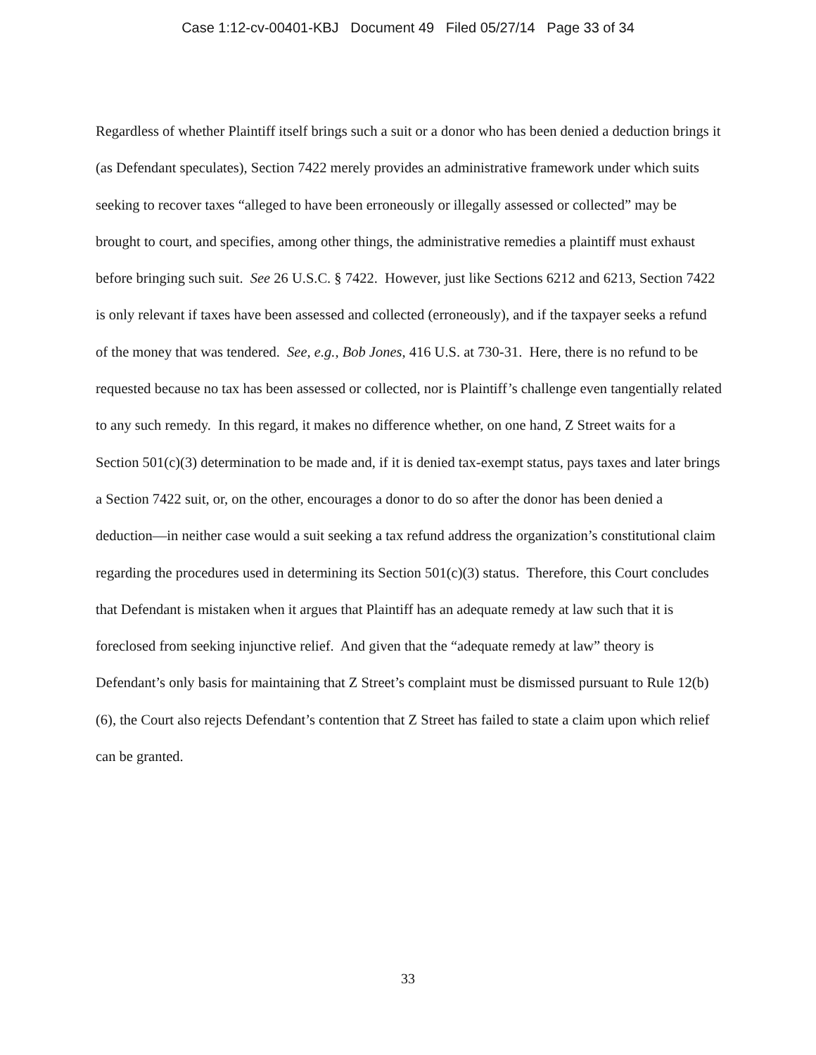Case 1:12-cv-00401-KBJ Document 49 Filed 05/27/14 Page 33 of 34
Regardless of whether Plaintiff itself brings such a suit or a donor who has been denied a deduction brings it (as Defendant speculates), Section 7422 merely provides an administrative framework under which suits seeking to recover taxes “alleged to have been erroneously or illegally assessed or collected” may be brought to court, and specifies, among other things, the administrative remedies a plaintiff must exhaust before bringing such suit. See 26 U.S.C. § 7422. However, just like Sections 6212 and 6213, Section 7422 is only relevant if taxes have been assessed and collected (erroneously), and if the taxpayer seeks a refund of the money that was tendered. See, e.g., Bob Jones, 416 U.S. at 730-31. Here, there is no refund to be requested because no tax has been assessed or collected, nor is Plaintiff’s challenge even tangentially related to any such remedy. In this regard, it makes no difference whether, on one hand, Z Street waits for a Section 501(c)(3) determination to be made and, if it is denied tax-exempt status, pays taxes and later brings a Section 7422 suit, or, on the other, encourages a donor to do so after the donor has been denied a deduction—in neither case would a suit seeking a tax refund address the organization’s constitutional claim regarding the procedures used in determining its Section 501(c)(3) status. Therefore, this Court concludes that Defendant is mistaken when it argues that Plaintiff has an adequate remedy at law such that it is foreclosed from seeking injunctive relief. And given that the “adequate remedy at law” theory is Defendant’s only basis for maintaining that Z Street’s complaint must be dismissed pursuant to Rule 12(b)(6), the Court also rejects Defendant’s contention that Z Street has failed to state a claim upon which relief can be granted.
33